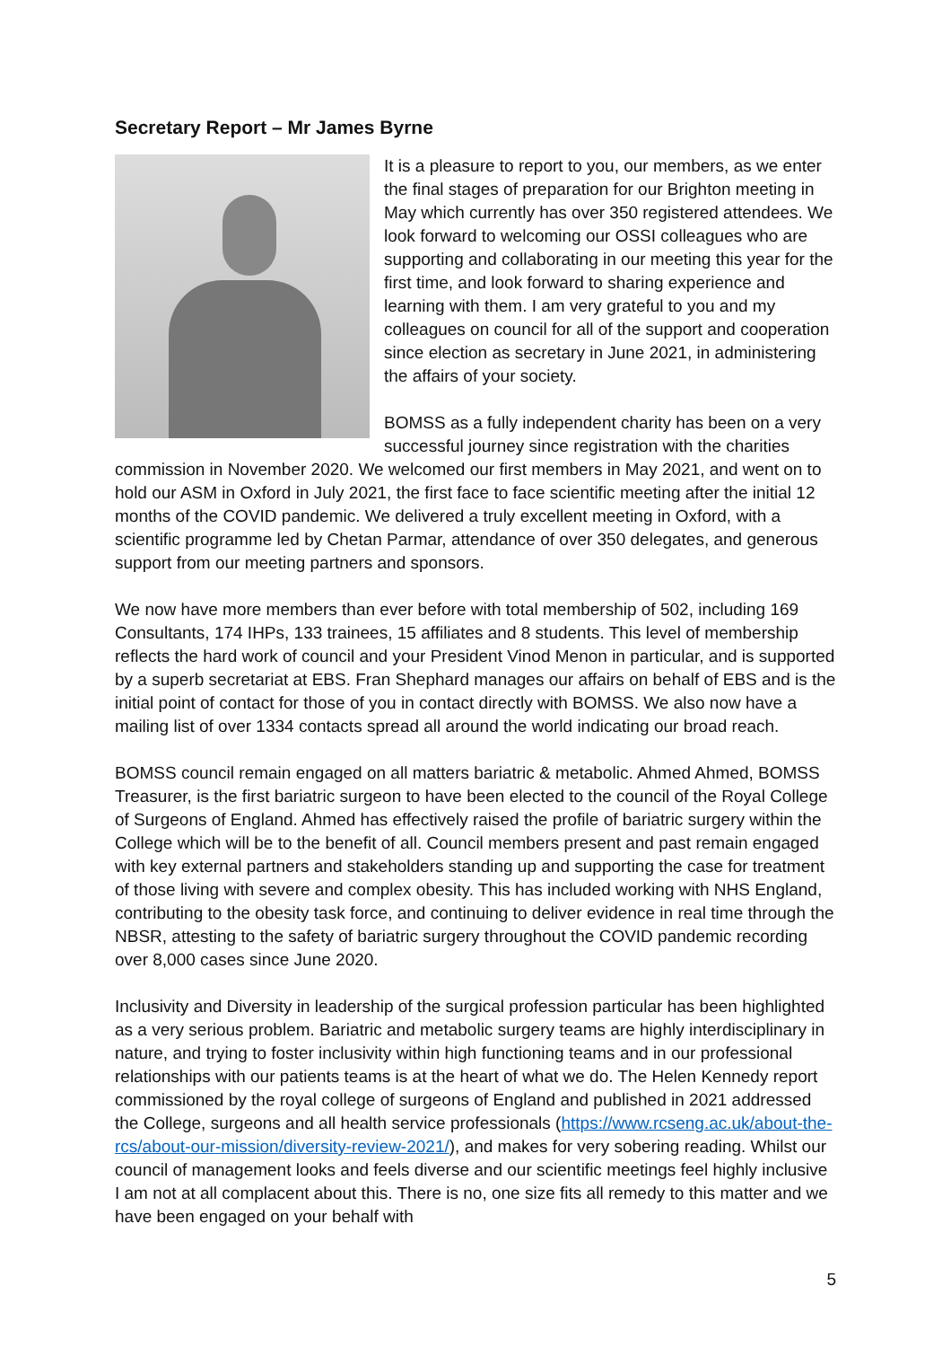Secretary Report – Mr James Byrne
It is a pleasure to report to you, our members, as we enter the final stages of preparation for our Brighton meeting in May which currently has over 350 registered attendees. We look forward to welcoming our OSSI colleagues who are supporting and collaborating in our meeting this year for the first time, and look forward to sharing experience and learning with them. I am very grateful to you and my colleagues on council for all of the support and cooperation since election as secretary in June 2021, in administering the affairs of your society.
BOMSS as a fully independent charity has been on a very successful journey since registration with the charities commission in November 2020. We welcomed our first members in May 2021, and went on to hold our ASM in Oxford in July 2021, the first face to face scientific meeting after the initial 12 months of the COVID pandemic. We delivered a truly excellent meeting in Oxford, with a scientific programme led by Chetan Parmar, attendance of over 350 delegates, and generous support from our meeting partners and sponsors.
We now have more members than ever before with total membership of 502, including 169 Consultants, 174 IHPs, 133 trainees, 15 affiliates and 8 students. This level of membership reflects the hard work of council and your President Vinod Menon in particular, and is supported by a superb secretariat at EBS. Fran Shephard manages our affairs on behalf of EBS and is the initial point of contact for those of you in contact directly with BOMSS. We also now have a mailing list of over 1334 contacts spread all around the world indicating our broad reach.
BOMSS council remain engaged on all matters bariatric & metabolic. Ahmed Ahmed, BOMSS Treasurer, is the first bariatric surgeon to have been elected to the council of the Royal College of Surgeons of England. Ahmed has effectively raised the profile of bariatric surgery within the College which will be to the benefit of all. Council members present and past remain engaged with key external partners and stakeholders standing up and supporting the case for treatment of those living with severe and complex obesity. This has included working with NHS England, contributing to the obesity task force, and continuing to deliver evidence in real time through the NBSR, attesting to the safety of bariatric surgery throughout the COVID pandemic recording over 8,000 cases since June 2020.
Inclusivity and Diversity in leadership of the surgical profession particular has been highlighted as a very serious problem. Bariatric and metabolic surgery teams are highly interdisciplinary in nature, and trying to foster inclusivity within high functioning teams and in our professional relationships with our patients teams is at the heart of what we do. The Helen Kennedy report commissioned by the royal college of surgeons of England and published in 2021 addressed the College, surgeons and all health service professionals (https://www.rcseng.ac.uk/about-the-rcs/about-our-mission/diversity-review-2021/), and makes for very sobering reading. Whilst our council of management looks and feels diverse and our scientific meetings feel highly inclusive I am not at all complacent about this. There is no, one size fits all remedy to this matter and we have been engaged on your behalf with
5